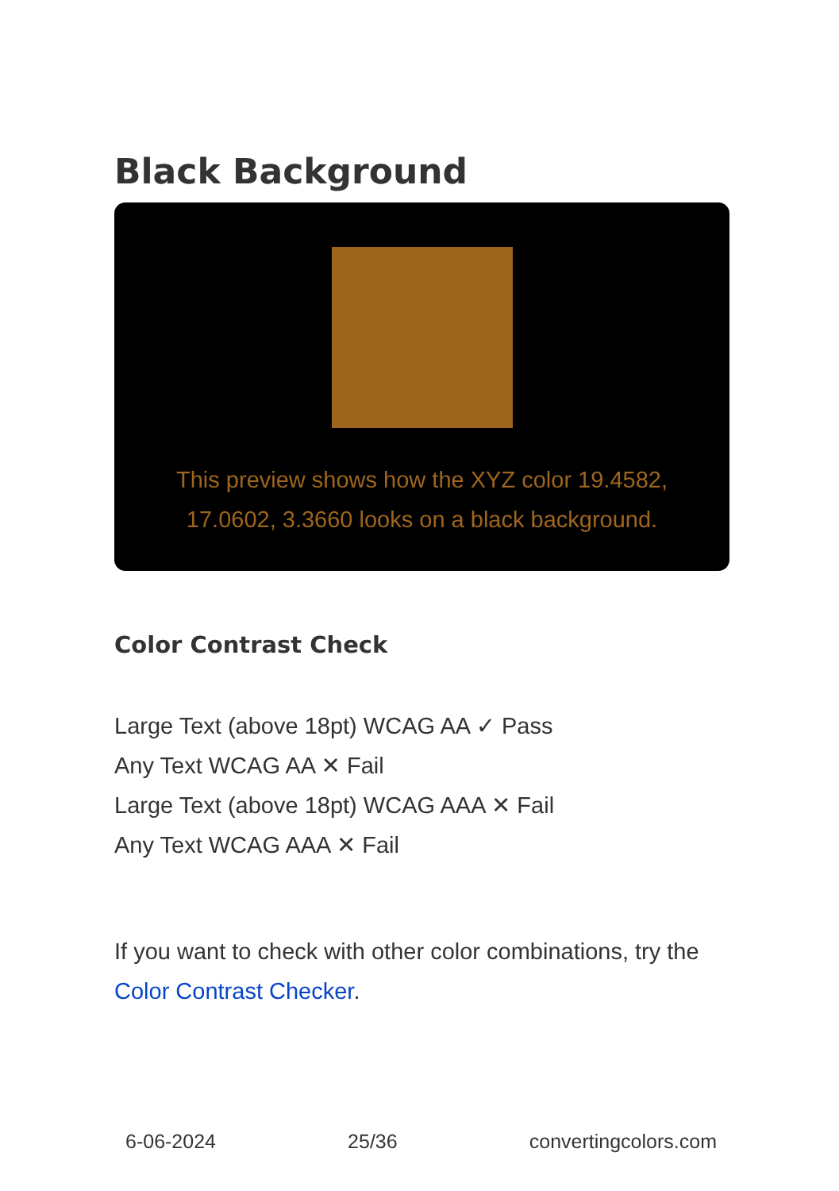Black Background
This preview shows how the XYZ color 19.4582, 17.0602, 3.3660 looks on a black background.
Color Contrast Check
Large Text (above 18pt) WCAG AA ✓ Pass
Any Text WCAG AA ✕ Fail
Large Text (above 18pt) WCAG AAA ✕ Fail
Any Text WCAG AAA ✕ Fail
If you want to check with other color combinations, try the Color Contrast Checker.
6-06-2024 25/36 convertingcolors.com